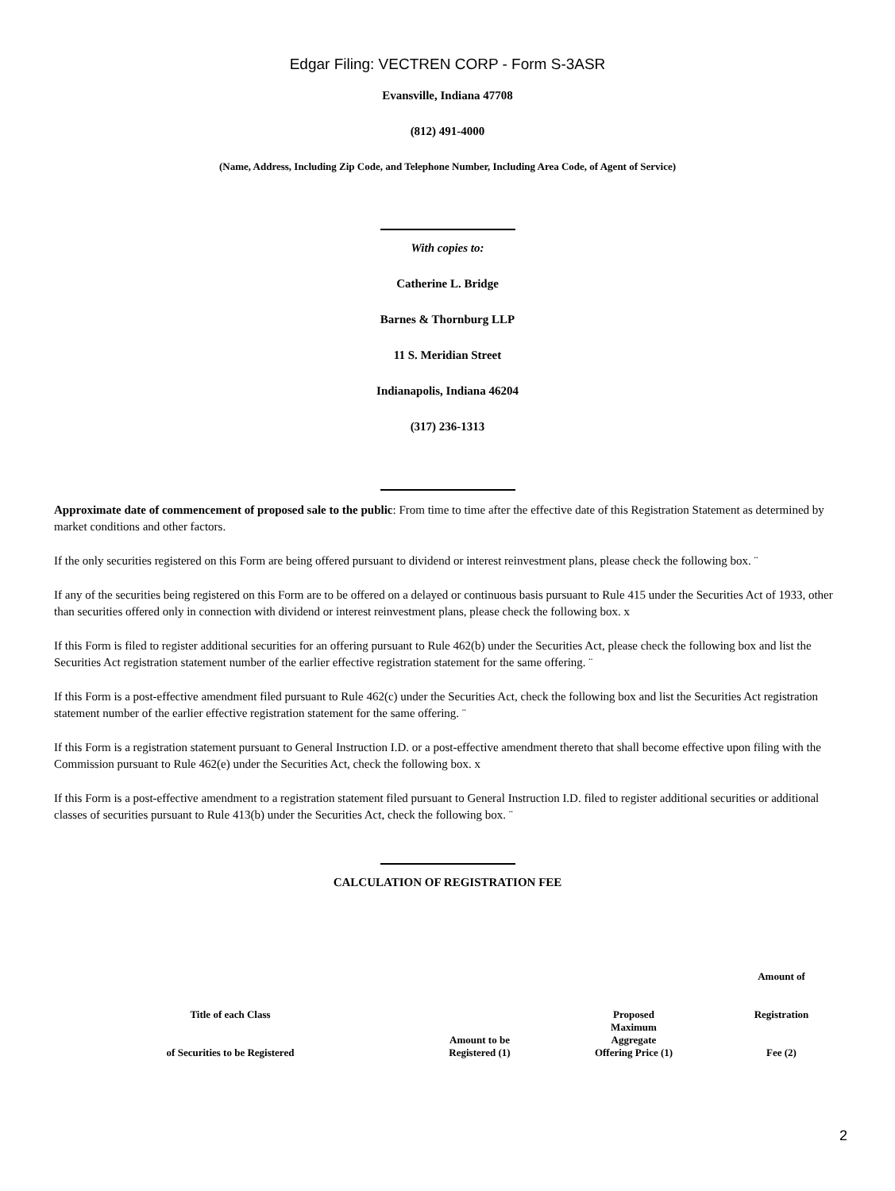Edgar Filing: VECTREN CORP - Form S-3ASR
Evansville, Indiana 47708
(812) 491-4000
(Name, Address, Including Zip Code, and Telephone Number, Including Area Code, of Agent of Service)
With copies to:
Catherine L. Bridge
Barnes & Thornburg LLP
11 S. Meridian Street
Indianapolis, Indiana 46204
(317) 236-1313
Approximate date of commencement of proposed sale to the public: From time to time after the effective date of this Registration Statement as determined by market conditions and other factors.
If the only securities registered on this Form are being offered pursuant to dividend or interest reinvestment plans, please check the following box. ¨
If any of the securities being registered on this Form are to be offered on a delayed or continuous basis pursuant to Rule 415 under the Securities Act of 1933, other than securities offered only in connection with dividend or interest reinvestment plans, please check the following box. x
If this Form is filed to register additional securities for an offering pursuant to Rule 462(b) under the Securities Act, please check the following box and list the Securities Act registration statement number of the earlier effective registration statement for the same offering. ¨
If this Form is a post-effective amendment filed pursuant to Rule 462(c) under the Securities Act, check the following box and list the Securities Act registration statement number of the earlier effective registration statement for the same offering. ¨
If this Form is a registration statement pursuant to General Instruction I.D. or a post-effective amendment thereto that shall become effective upon filing with the Commission pursuant to Rule 462(e) under the Securities Act, check the following box. x
If this Form is a post-effective amendment to a registration statement filed pursuant to General Instruction I.D. filed to register additional securities or additional classes of securities pursuant to Rule 413(b) under the Securities Act, check the following box. ¨
CALCULATION OF REGISTRATION FEE
| Title of each Class of Securities to be Registered | Amount to be Registered (1) | Proposed Maximum Aggregate Offering Price (1) | Amount of Registration Fee (2) |
| --- | --- | --- | --- |
2